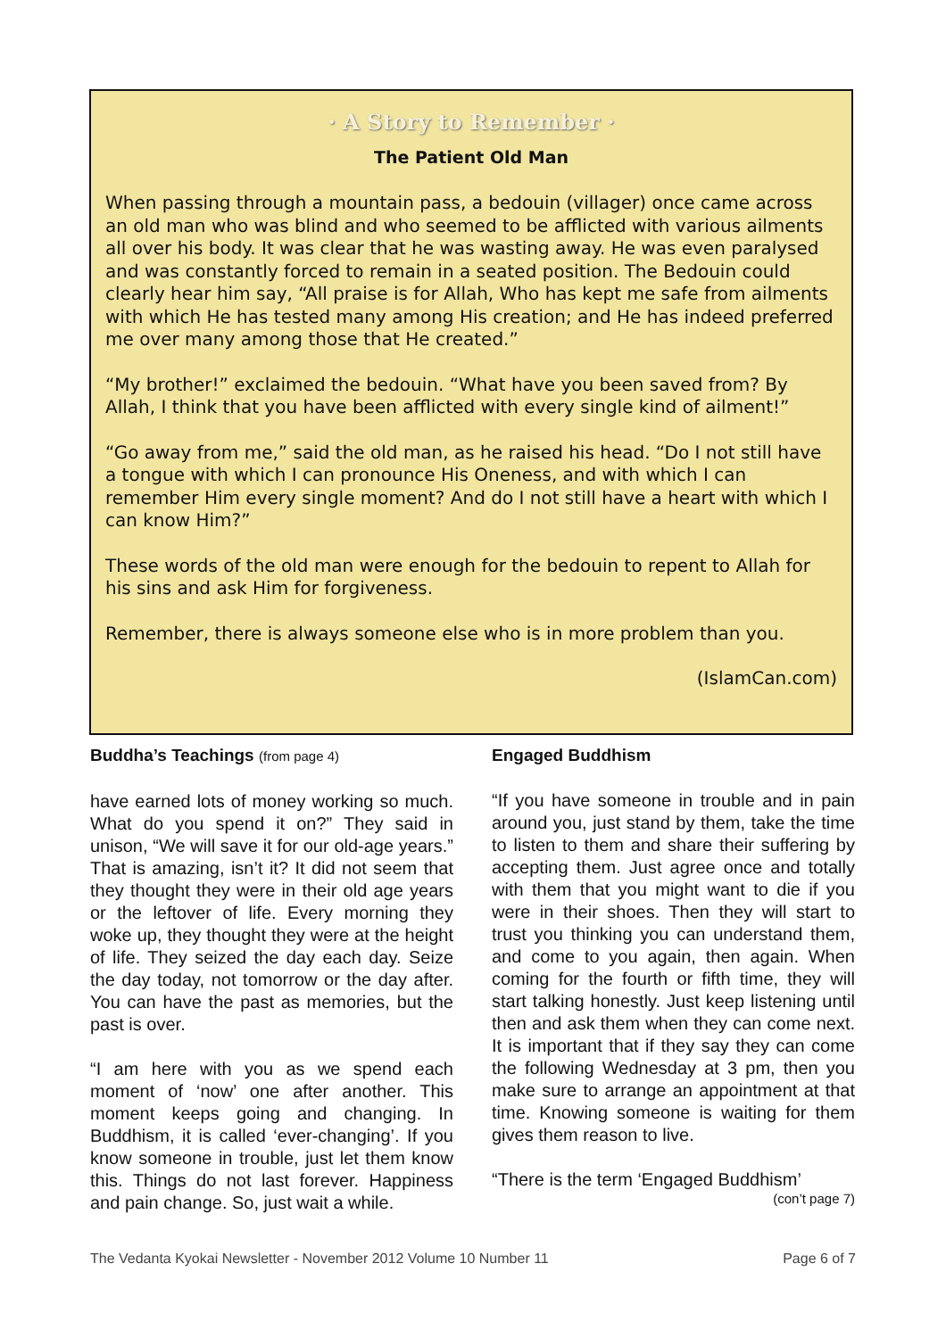· A Story to Remember ·
The Patient Old Man
When passing through a mountain pass, a bedouin (villager) once came across an old man who was blind and who seemed to be afflicted with various ailments all over his body. It was clear that he was wasting away. He was even paralysed and was constantly forced to remain in a seated position. The Bedouin could clearly hear him say, “All praise is for Allah, Who has kept me safe from ailments with which He has tested many among His creation; and He has indeed preferred me over many among those that He created.”
“My brother!” exclaimed the bedouin. “What have you been saved from? By Allah, I think that you have been afflicted with every single kind of ailment!”
“Go away from me,” said the old man, as he raised his head. “Do I not still have a tongue with which I can pronounce His Oneness, and with which I can remember Him every single moment? And do I not still have a heart with which I can know Him?”
These words of the old man were enough for the bedouin to repent to Allah for his sins and ask Him for forgiveness.
Remember, there is always someone else who is in more problem than you.
(IslamCan.com)
Buddha’s Teachings (from page 4)
have earned lots of money working so much. What do you spend it on?” They said in unison, “We will save it for our old-age years.” That is amazing, isn’t it? It did not seem that they thought they were in their old age years or the leftover of life. Every morning they woke up, they thought they were at the height of life. They seized the day each day. Seize the day today, not tomorrow or the day after. You can have the past as memories, but the past is over.
“I am here with you as we spend each moment of ‘now’ one after another. This moment keeps going and changing. In Buddhism, it is called ‘ever-changing’. If you know someone in trouble, just let them know this. Things do not last forever. Happiness and pain change. So, just wait a while.
Engaged Buddhism
“If you have someone in trouble and in pain around you, just stand by them, take the time to listen to them and share their suffering by accepting them. Just agree once and totally with them that you might want to die if you were in their shoes. Then they will start to trust you thinking you can understand them, and come to you again, then again. When coming for the fourth or fifth time, they will start talking honestly. Just keep listening until then and ask them when they can come next. It is important that if they say they can come the following Wednesday at 3 pm, then you make sure to arrange an appointment at that time. Knowing someone is waiting for them gives them reason to live.
“There is the term ‘Engaged Buddhism’
(con’t page 7)
The Vedanta Kyokai Newsletter - November 2012 Volume 10 Number 11 Page 6 of 7